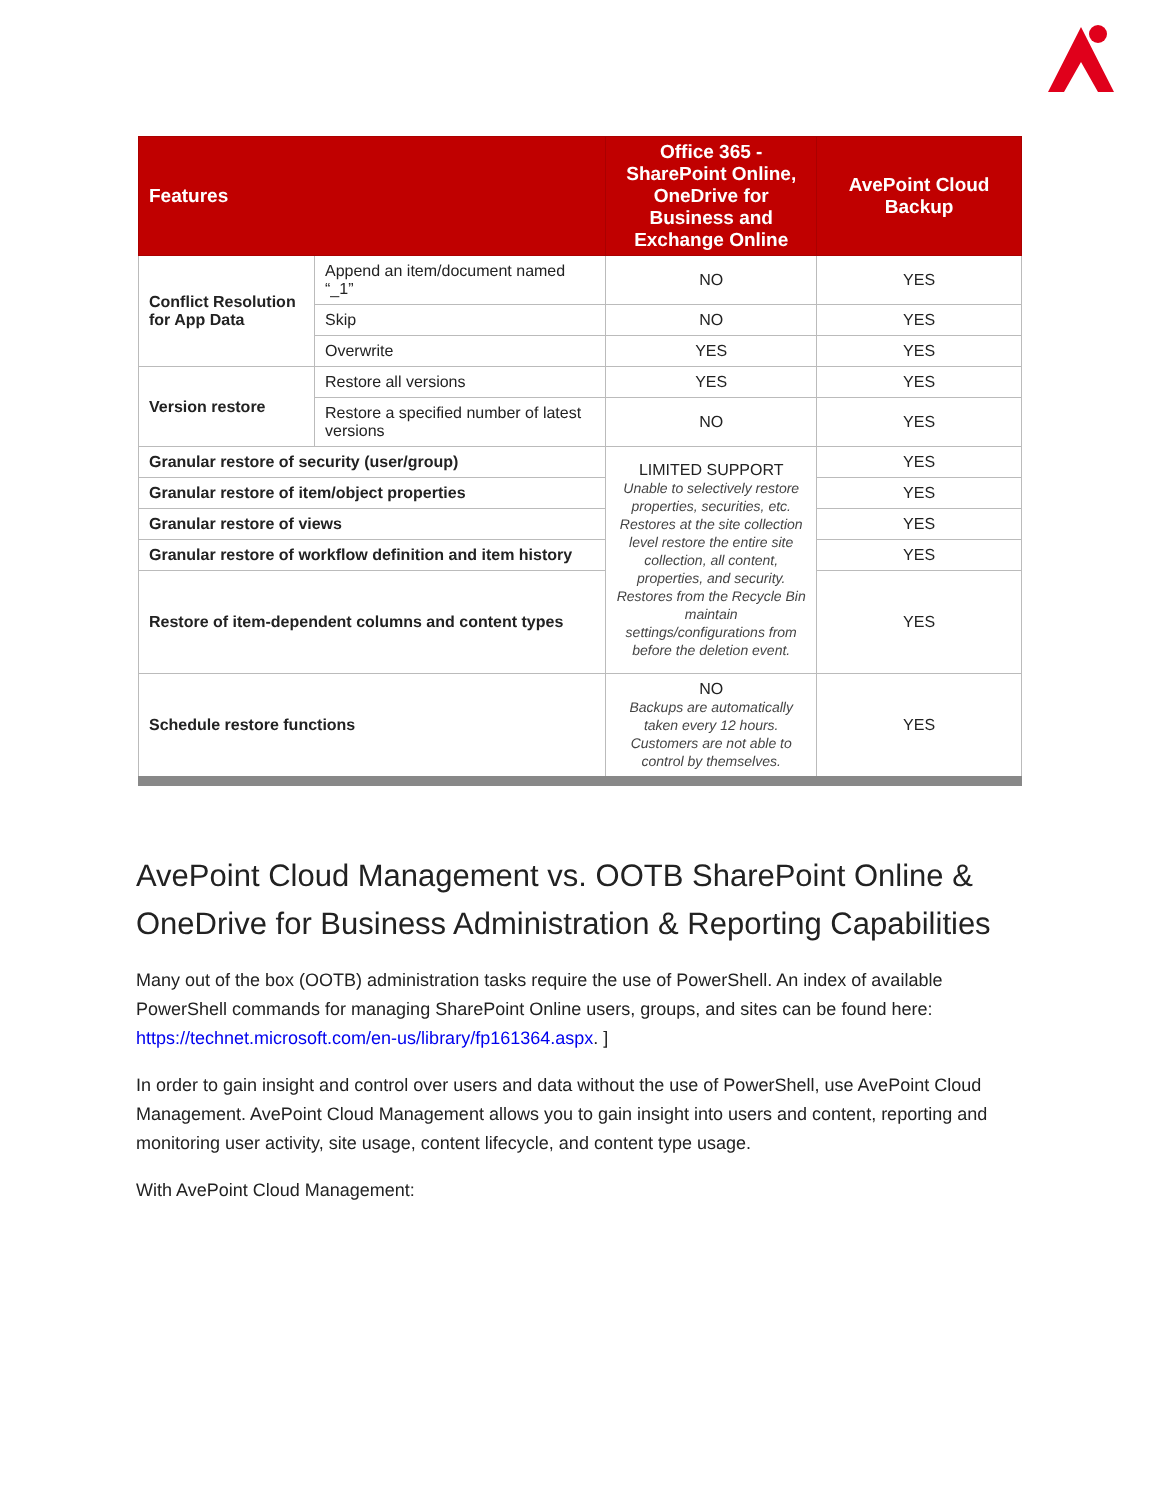| Features | | Office 365 - SharePoint Online, OneDrive for Business and Exchange Online | AvePoint Cloud Backup |
| --- | --- | --- | --- |
| Conflict Resolution for App Data | Append an item/document named “_1” | NO | YES |
| | Skip | NO | YES |
| | Overwrite | YES | YES |
| Version restore | Restore all versions | YES | YES |
| | Restore a specified number of latest versions | NO | YES |
| Granular restore of security (user/group) | | LIMITED SUPPORT Unable to selectively restore properties, securities, etc. Restores at the site collection level restore the entire site collection, all content, properties, and security. Restores from the Recycle Bin maintain settings/configurations from before the deletion event. | YES |
| Granular restore of item/object properties | | | YES |
| Granular restore of views | | | YES |
| Granular restore of workflow definition and item history | | | YES |
| Restore of item-dependent columns and content types | | | YES |
| Schedule restore functions | | NO Backups are automatically taken every 12 hours. Customers are not able to control by themselves. | YES |
AvePoint Cloud Management vs. OOTB SharePoint Online & OneDrive for Business Administration & Reporting Capabilities
Many out of the box (OOTB) administration tasks require the use of PowerShell. An index of available PowerShell commands for managing SharePoint Online users, groups, and sites can be found here: https://technet.microsoft.com/en-us/library/fp161364.aspx. ]
In order to gain insight and control over users and data without the use of PowerShell, use AvePoint Cloud Management. AvePoint Cloud Management allows you to gain insight into users and content, reporting and monitoring user activity, site usage, content lifecycle, and content type usage.
With AvePoint Cloud Management: